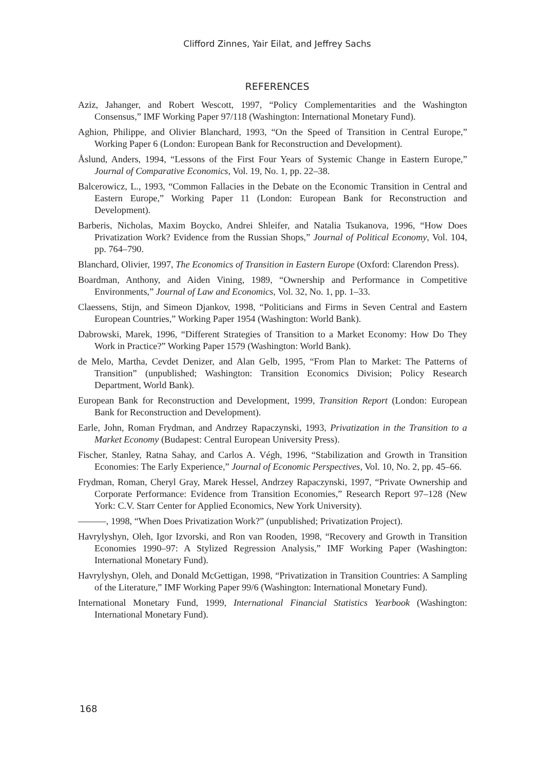Clifford Zinnes, Yair Eilat, and Jeffrey Sachs
REFERENCES
Aziz, Jahanger, and Robert Wescott, 1997, “Policy Complementarities and the Washington Consensus,” IMF Working Paper 97/118 (Washington: International Monetary Fund).
Aghion, Philippe, and Olivier Blanchard, 1993, “On the Speed of Transition in Central Europe,” Working Paper 6 (London: European Bank for Reconstruction and Development).
Åslund, Anders, 1994, “Lessons of the First Four Years of Systemic Change in Eastern Europe,” Journal of Comparative Economics, Vol. 19, No. 1, pp. 22–38.
Balcerowicz, L., 1993, “Common Fallacies in the Debate on the Economic Transition in Central and Eastern Europe,” Working Paper 11 (London: European Bank for Reconstruction and Development).
Barberis, Nicholas, Maxim Boycko, Andrei Shleifer, and Natalia Tsukanova, 1996, “How Does Privatization Work? Evidence from the Russian Shops,” Journal of Political Economy, Vol. 104, pp. 764–790.
Blanchard, Olivier, 1997, The Economics of Transition in Eastern Europe (Oxford: Clarendon Press).
Boardman, Anthony, and Aiden Vining, 1989, “Ownership and Performance in Competitive Environments,” Journal of Law and Economics, Vol. 32, No. 1, pp. 1–33.
Claessens, Stijn, and Simeon Djankov, 1998, “Politicians and Firms in Seven Central and Eastern European Countries,” Working Paper 1954 (Washington: World Bank).
Dabrowski, Marek, 1996, “Different Strategies of Transition to a Market Economy: How Do They Work in Practice?” Working Paper 1579 (Washington: World Bank).
de Melo, Martha, Cevdet Denizer, and Alan Gelb, 1995, “From Plan to Market: The Patterns of Transition” (unpublished; Washington: Transition Economics Division; Policy Research Department, World Bank).
European Bank for Reconstruction and Development, 1999, Transition Report (London: European Bank for Reconstruction and Development).
Earle, John, Roman Frydman, and Andrzey Rapaczynski, 1993, Privatization in the Transition to a Market Economy (Budapest: Central European University Press).
Fischer, Stanley, Ratna Sahay, and Carlos A. Végh, 1996, “Stabilization and Growth in Transition Economies: The Early Experience,” Journal of Economic Perspectives, Vol. 10, No. 2, pp. 45–66.
Frydman, Roman, Cheryl Gray, Marek Hessel, Andrzey Rapaczynski, 1997, “Private Ownership and Corporate Performance: Evidence from Transition Economies,” Research Report 97–128 (New York: C.V. Starr Center for Applied Economics, New York University).
———, 1998, “When Does Privatization Work?” (unpublished; Privatization Project).
Havrylyshyn, Oleh, Igor Izvorski, and Ron van Rooden, 1998, “Recovery and Growth in Transition Economies 1990–97: A Stylized Regression Analysis,” IMF Working Paper (Washington: International Monetary Fund).
Havrylyshyn, Oleh, and Donald McGettigan, 1998, “Privatization in Transition Countries: A Sampling of the Literature,” IMF Working Paper 99/6 (Washington: International Monetary Fund).
International Monetary Fund, 1999, International Financial Statistics Yearbook (Washington: International Monetary Fund).
168